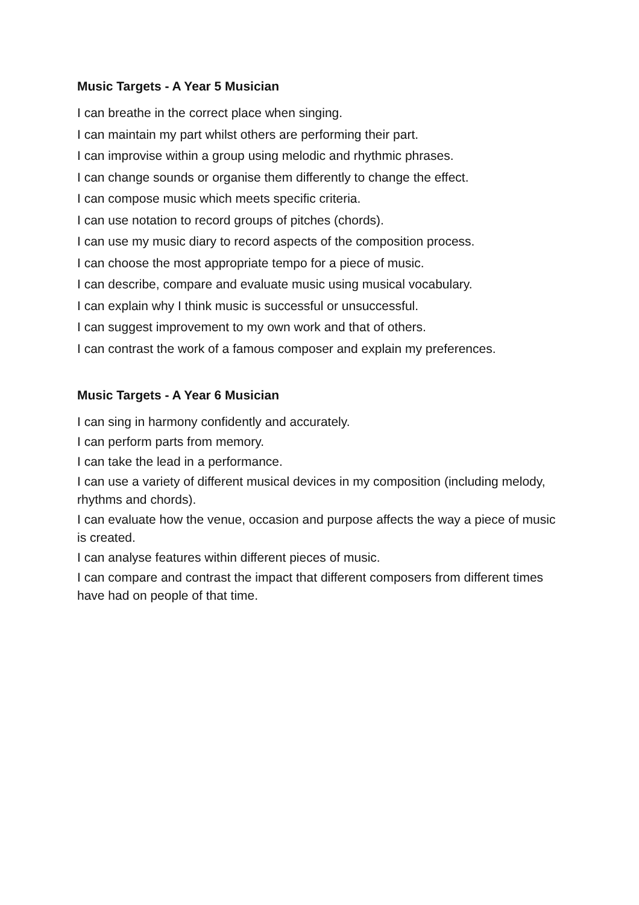Music Targets - A Year 5 Musician
I can breathe in the correct place when singing.
I can maintain my part whilst others are performing their part.
I can improvise within a group using melodic and rhythmic phrases.
I can change sounds or organise them differently to change the effect.
I can compose music which meets specific criteria.
I can use notation to record groups of pitches (chords).
I can use my music diary to record aspects of the composition process.
I can choose the most appropriate tempo for a piece of music.
I can describe, compare and evaluate music using musical vocabulary.
I can explain why I think music is successful or unsuccessful.
I can suggest improvement to my own work and that of others.
I can contrast the work of a famous composer and explain my preferences.
Music Targets - A Year 6 Musician
I can sing in harmony confidently and accurately.
I can perform parts from memory.
I can take the lead in a performance.
I can use a variety of different musical devices in my composition (including melody, rhythms and chords).
I can evaluate how the venue, occasion and purpose affects the way a piece of music is created.
I can analyse features within different pieces of music.
I can compare and contrast the impact that different composers from different times have had on people of that time.